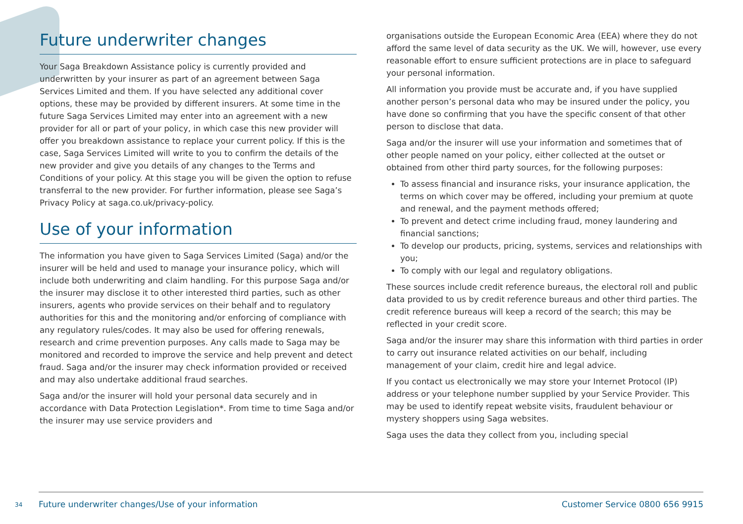Future underwriter changes
Your Saga Breakdown Assistance policy is currently provided and underwritten by your insurer as part of an agreement between Saga Services Limited and them. If you have selected any additional cover options, these may be provided by different insurers. At some time in the future Saga Services Limited may enter into an agreement with a new provider for all or part of your policy, in which case this new provider will offer you breakdown assistance to replace your current policy. If this is the case, Saga Services Limited will write to you to confirm the details of the new provider and give you details of any changes to the Terms and Conditions of your policy. At this stage you will be given the option to refuse transferral to the new provider. For further information, please see Saga’s Privacy Policy at saga.co.uk/privacy-policy.
Use of your information
The information you have given to Saga Services Limited (Saga) and/or the insurer will be held and used to manage your insurance policy, which will include both underwriting and claim handling. For this purpose Saga and/or the insurer may disclose it to other interested third parties, such as other insurers, agents who provide services on their behalf and to regulatory authorities for this and the monitoring and/or enforcing of compliance with any regulatory rules/codes. It may also be used for offering renewals, research and crime prevention purposes. Any calls made to Saga may be monitored and recorded to improve the service and help prevent and detect fraud. Saga and/or the insurer may check information provided or received and may also undertake additional fraud searches.
Saga and/or the insurer will hold your personal data securely and in accordance with Data Protection Legislation*. From time to time Saga and/or the insurer may use service providers and
organisations outside the European Economic Area (EEA) where they do not afford the same level of data security as the UK. We will, however, use every reasonable effort to ensure sufficient protections are in place to safeguard your personal information.
All information you provide must be accurate and, if you have supplied another person’s personal data who may be insured under the policy, you have done so confirming that you have the specific consent of that other person to disclose that data.
Saga and/or the insurer will use your information and sometimes that of other people named on your policy, either collected at the outset or obtained from other third party sources, for the following purposes:
To assess financial and insurance risks, your insurance application, the terms on which cover may be offered, including your premium at quote and renewal, and the payment methods offered;
To prevent and detect crime including fraud, money laundering and financial sanctions;
To develop our products, pricing, systems, services and relationships with you;
To comply with our legal and regulatory obligations.
These sources include credit reference bureaus, the electoral roll and public data provided to us by credit reference bureaus and other third parties. The credit reference bureaus will keep a record of the search; this may be reflected in your credit score.
Saga and/or the insurer may share this information with third parties in order to carry out insurance related activities on our behalf, including management of your claim, credit hire and legal advice.
If you contact us electronically we may store your Internet Protocol (IP) address or your telephone number supplied by your Service Provider. This may be used to identify repeat website visits, fraudulent behaviour or mystery shoppers using Saga websites.
Saga uses the data they collect from you, including special
34
Future underwriter changes/Use of your information Customer Service 0800 656 9915